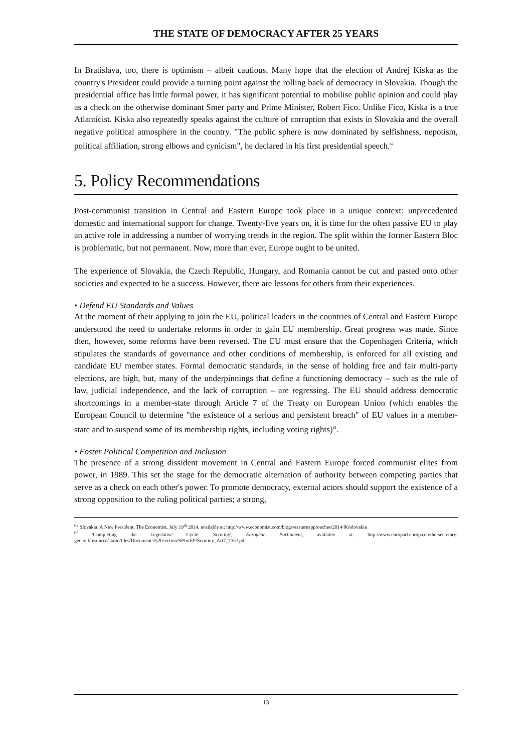THE STATE OF DEMOCRACY AFTER 25 YEARS
In Bratislava, too, there is optimism – albeit cautious. Many hope that the election of Andrej Kiska as the country's President could provide a turning point against the rolling back of democracy in Slovakia. Though the presidential office has little formal power, it has significant potential to mobilise public opinion and could play as a check on the otherwise dominant Smer party and Prime Minister, Robert Fico. Unlike Fico, Kiska is a true Atlanticist. Kiska also repeatedly speaks against the culture of corruption that exists in Slovakia and the overall negative political atmosphere in the country. "The public sphere is now dominated by selfishness, nepotism, political affiliation, strong elbows and cynicism", he declared in his first presidential speech.<sup>62</sup>
5. Policy Recommendations
Post-communist transition in Central and Eastern Europe took place in a unique context: unprecedented domestic and international support for change. Twenty-five years on, it is time for the often passive EU to play an active role in addressing a number of worrying trends in the region. The split within the former Eastern Bloc is problematic, but not permanent. Now, more than ever, Europe ought to be united.
The experience of Slovakia, the Czech Republic, Hungary, and Romania cannot be cut and pasted onto other societies and expected to be a success. However, there are lessons for others from their experiences.
• Defend EU Standards and Values
At the moment of their applying to join the EU, political leaders in the countries of Central and Eastern Europe understood the need to undertake reforms in order to gain EU membership. Great progress was made. Since then, however, some reforms have been reversed. The EU must ensure that the Copenhagen Criteria, which stipulates the standards of governance and other conditions of membership, is enforced for all existing and candidate EU member states. Formal democratic standards, in the sense of holding free and fair multi-party elections, are high, but, many of the underpinnings that define a functioning democracy – such as the rule of law, judicial independence, and the lack of corruption – are regressing. The EU should address democratic shortcomings in a member-state through Article 7 of the Treaty on European Union (which enables the European Council to determine "the existence of a serious and persistent breach" of EU values in a member-state and to suspend some of its membership rights, including voting rights)<sup>63</sup>.
• Foster Political Competition and Inclusion
The presence of a strong dissident movement in Central and Eastern Europe forced communist elites from power, in 1989. This set the stage for the democratic alternation of authority between competing parties that serve as a check on each other's power. To promote democracy, external actors should support the existence of a strong opposition to the ruling political parties; a strong,
<sup>62</sup> Slovakia: A New President, The Economist, July 19<sup>th</sup> 2014, available at: http://www.economist.com/blogs/easternapproaches/2014/06/slovakia
<sup>63</sup> 'Completing the Legislative Cycle: Scrutiny', European Parliament, available at: http://www.europarl.europa.eu/the-secretary-general/resource/static/files/Documents%20section/SPforEP/Scrutiny_Art7_TEU.pdf
13